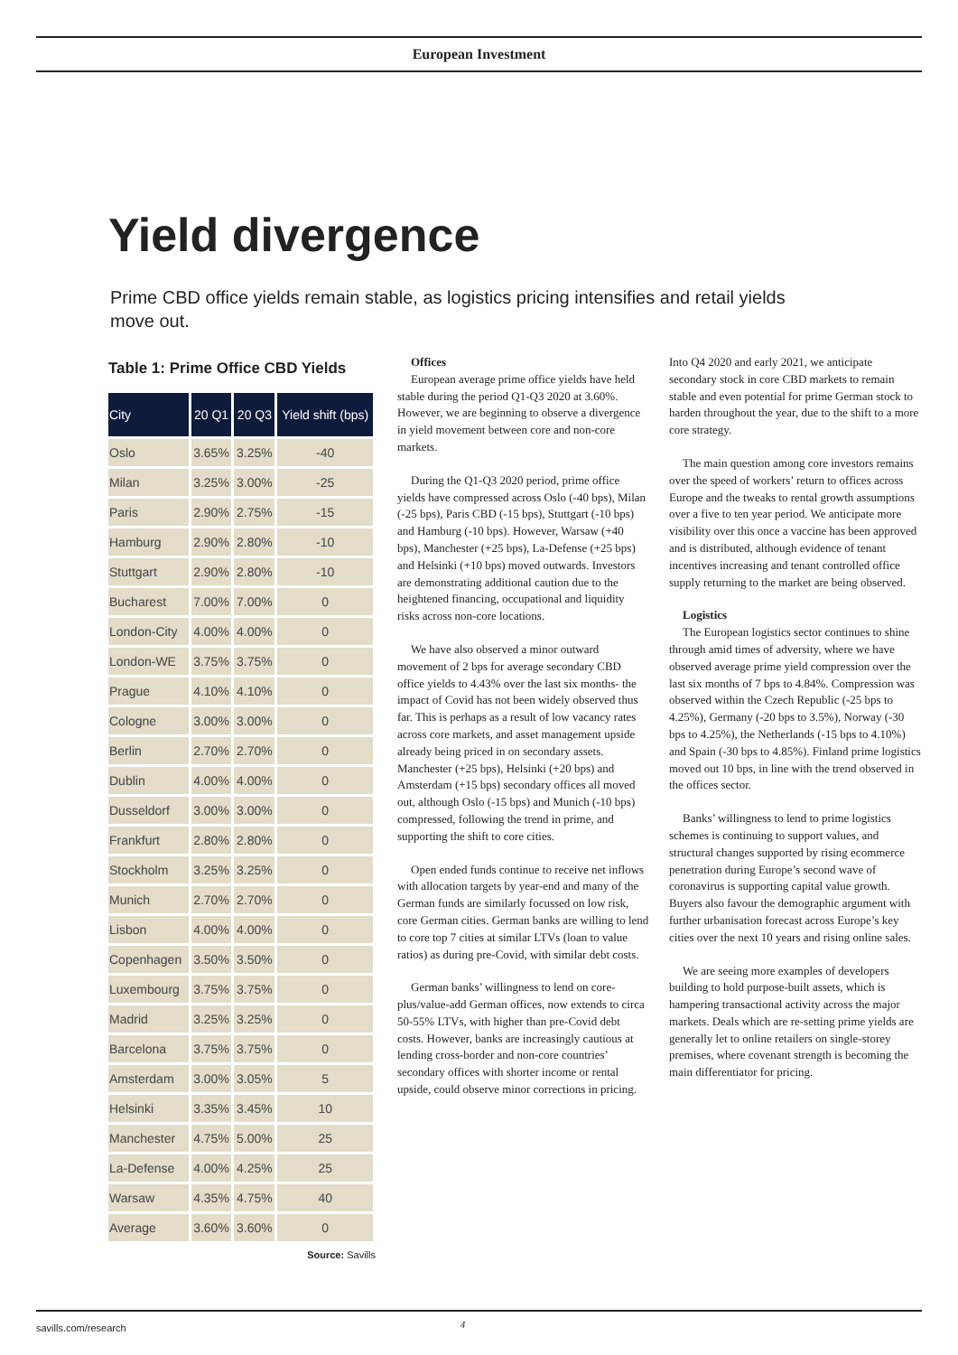European Investment
Yield divergence
Prime CBD office yields remain stable, as logistics pricing intensifies and retail yields move out.
Table 1: Prime Office CBD Yields
| City | 20 Q1 | 20 Q3 | Yield shift (bps) |
| --- | --- | --- | --- |
| Oslo | 3.65% | 3.25% | -40 |
| Milan | 3.25% | 3.00% | -25 |
| Paris | 2.90% | 2.75% | -15 |
| Hamburg | 2.90% | 2.80% | -10 |
| Stuttgart | 2.90% | 2.80% | -10 |
| Bucharest | 7.00% | 7.00% | 0 |
| London-City | 4.00% | 4.00% | 0 |
| London-WE | 3.75% | 3.75% | 0 |
| Prague | 4.10% | 4.10% | 0 |
| Cologne | 3.00% | 3.00% | 0 |
| Berlin | 2.70% | 2.70% | 0 |
| Dublin | 4.00% | 4.00% | 0 |
| Dusseldorf | 3.00% | 3.00% | 0 |
| Frankfurt | 2.80% | 2.80% | 0 |
| Stockholm | 3.25% | 3.25% | 0 |
| Munich | 2.70% | 2.70% | 0 |
| Lisbon | 4.00% | 4.00% | 0 |
| Copenhagen | 3.50% | 3.50% | 0 |
| Luxembourg | 3.75% | 3.75% | 0 |
| Madrid | 3.25% | 3.25% | 0 |
| Barcelona | 3.75% | 3.75% | 0 |
| Amsterdam | 3.00% | 3.05% | 5 |
| Helsinki | 3.35% | 3.45% | 10 |
| Manchester | 4.75% | 5.00% | 25 |
| La-Defense | 4.00% | 4.25% | 25 |
| Warsaw | 4.35% | 4.75% | 40 |
| Average | 3.60% | 3.60% | 0 |
Source: Savills
Offices
European average prime office yields have held stable during the period Q1-Q3 2020 at 3.60%. However, we are beginning to observe a divergence in yield movement between core and non-core markets.
During the Q1-Q3 2020 period, prime office yields have compressed across Oslo (-40 bps), Milan (-25 bps), Paris CBD (-15 bps), Stuttgart (-10 bps) and Hamburg (-10 bps). However, Warsaw (+40 bps), Manchester (+25 bps), La-Defense (+25 bps) and Helsinki (+10 bps) moved outwards. Investors are demonstrating additional caution due to the heightened financing, occupational and liquidity risks across non-core locations.
We have also observed a minor outward movement of 2 bps for average secondary CBD office yields to 4.43% over the last six months- the impact of Covid has not been widely observed thus far. This is perhaps as a result of low vacancy rates across core markets, and asset management upside already being priced in on secondary assets. Manchester (+25 bps), Helsinki (+20 bps) and Amsterdam (+15 bps) secondary offices all moved out, although Oslo (-15 bps) and Munich (-10 bps) compressed, following the trend in prime, and supporting the shift to core cities.
Open ended funds continue to receive net inflows with allocation targets by year-end and many of the German funds are similarly focussed on low risk, core German cities. German banks are willing to lend to core top 7 cities at similar LTVs (loan to value ratios) as during pre-Covid, with similar debt costs.
German banks’ willingness to lend on core-plus/value-add German offices, now extends to circa 50-55% LTVs, with higher than pre-Covid debt costs. However, banks are increasingly cautious at lending cross-border and non-core countries’ secondary offices with shorter income or rental upside, could observe minor corrections in pricing. Into Q4 2020 and early 2021, we anticipate secondary stock in core CBD markets to remain stable and even potential for prime German stock to harden throughout the year, due to the shift to a more core strategy.
The main question among core investors remains over the speed of workers’ return to offices across Europe and the tweaks to rental growth assumptions over a five to ten year period. We anticipate more visibility over this once a vaccine has been approved and is distributed, although evidence of tenant incentives increasing and tenant controlled office supply returning to the market are being observed.
Logistics
The European logistics sector continues to shine through amid times of adversity, where we have observed average prime yield compression over the last six months of 7 bps to 4.84%. Compression was observed within the Czech Republic (-25 bps to 4.25%), Germany (-20 bps to 3.5%), Norway (-30 bps to 4.25%), the Netherlands (-15 bps to 4.10%) and Spain (-30 bps to 4.85%). Finland prime logistics moved out 10 bps, in line with the trend observed in the offices sector.
Banks’ willingness to lend to prime logistics schemes is continuing to support values, and structural changes supported by rising ecommerce penetration during Europe’s second wave of coronavirus is supporting capital value growth. Buyers also favour the demographic argument with further urbanisation forecast across Europe’s key cities over the next 10 years and rising online sales.
We are seeing more examples of developers building to hold purpose-built assets, which is hampering transactional activity across the major markets. Deals which are re-setting prime yields are generally let to online retailers on single-storey premises, where covenant strength is becoming the main differentiator for pricing.
savills.com/research 4